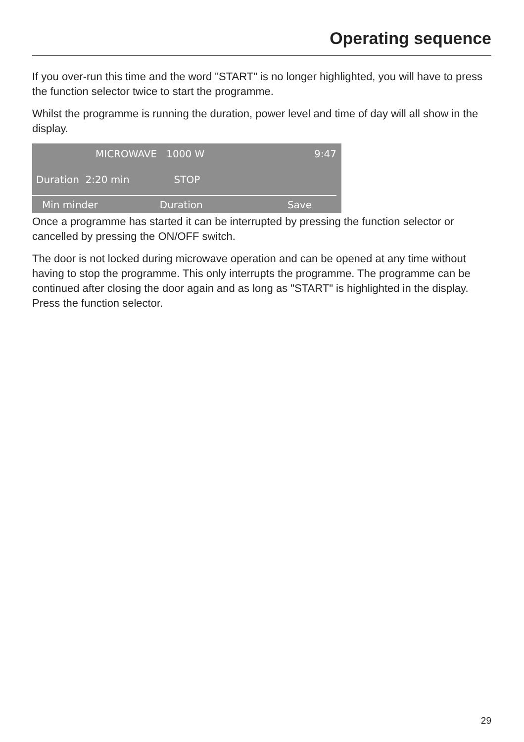Operating sequence
If you over-run this time and the word "START" is no longer highlighted, you will have to press the function selector twice to start the programme.
Whilst the programme is running the duration, power level and time of day will all show in the display.
MICROWAVE 1000 W 9:47
Duration 2:20 min STOP
Min minder Duration Save
Once a programme has started it can be interrupted by pressing the function selector or cancelled by pressing the ON/OFF switch.
The door is not locked during microwave operation and can be opened at any time without having to stop the programme. This only interrupts the programme. The programme can be continued after closing the door again and as long as "START" is highlighted in the display. Press the function selector.
29